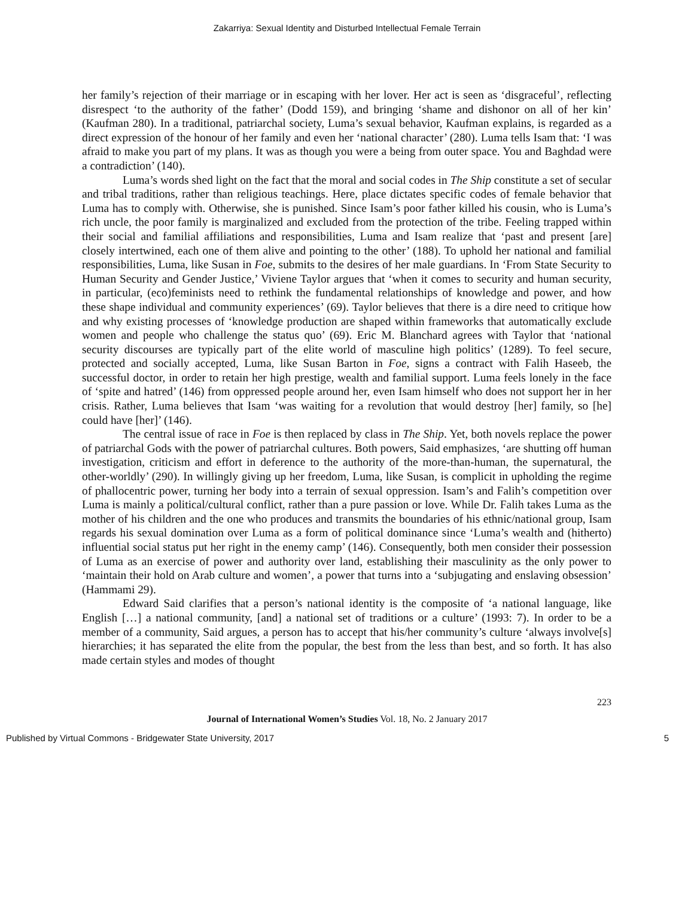Zakarriya: Sexual Identity and Disturbed Intellectual Female Terrain
her family’s rejection of their marriage or in escaping with her lover. Her act is seen as ‘disgraceful’, reflecting disrespect ‘to the authority of the father’ (Dodd 159), and bringing ‘shame and dishonor on all of her kin’ (Kaufman 280). In a traditional, patriarchal society, Luma’s sexual behavior, Kaufman explains, is regarded as a direct expression of the honour of her family and even her ‘national character’ (280). Luma tells Isam that: ‘I was afraid to make you part of my plans. It was as though you were a being from outer space. You and Baghdad were a contradiction’ (140).
Luma’s words shed light on the fact that the moral and social codes in The Ship constitute a set of secular and tribal traditions, rather than religious teachings. Here, place dictates specific codes of female behavior that Luma has to comply with. Otherwise, she is punished. Since Isam’s poor father killed his cousin, who is Luma’s rich uncle, the poor family is marginalized and excluded from the protection of the tribe. Feeling trapped within their social and familial affiliations and responsibilities, Luma and Isam realize that ‘past and present [are] closely intertwined, each one of them alive and pointing to the other’ (188). To uphold her national and familial responsibilities, Luma, like Susan in Foe, submits to the desires of her male guardians. In ‘From State Security to Human Security and Gender Justice,’ Viviene Taylor argues that ‘when it comes to security and human security, in particular, (eco)feminists need to rethink the fundamental relationships of knowledge and power, and how these shape individual and community experiences’ (69). Taylor believes that there is a dire need to critique how and why existing processes of ‘knowledge production are shaped within frameworks that automatically exclude women and people who challenge the status quo’ (69). Eric M. Blanchard agrees with Taylor that ‘national security discourses are typically part of the elite world of masculine high politics’ (1289). To feel secure, protected and socially accepted, Luma, like Susan Barton in Foe, signs a contract with Falih Haseeb, the successful doctor, in order to retain her high prestige, wealth and familial support. Luma feels lonely in the face of ‘spite and hatred’ (146) from oppressed people around her, even Isam himself who does not support her in her crisis. Rather, Luma believes that Isam ‘was waiting for a revolution that would destroy [her] family, so [he] could have [her]’ (146).
The central issue of race in Foe is then replaced by class in The Ship. Yet, both novels replace the power of patriarchal Gods with the power of patriarchal cultures. Both powers, Said emphasizes, ‘are shutting off human investigation, criticism and effort in deference to the authority of the more-than-human, the supernatural, the other-worldly’ (290). In willingly giving up her freedom, Luma, like Susan, is complicit in upholding the regime of phallocentric power, turning her body into a terrain of sexual oppression. Isam’s and Falih’s competition over Luma is mainly a political/cultural conflict, rather than a pure passion or love. While Dr. Falih takes Luma as the mother of his children and the one who produces and transmits the boundaries of his ethnic/national group, Isam regards his sexual domination over Luma as a form of political dominance since ‘Luma’s wealth and (hitherto) influential social status put her right in the enemy camp’ (146). Consequently, both men consider their possession of Luma as an exercise of power and authority over land, establishing their masculinity as the only power to ‘maintain their hold on Arab culture and women’, a power that turns into a ‘subjugating and enslaving obsession’ (Hammami 29).
Edward Said clarifies that a person’s national identity is the composite of ‘a national language, like English […] a national community, [and] a national set of traditions or a culture’ (1993: 7). In order to be a member of a community, Said argues, a person has to accept that his/her community’s culture ‘always involve[s] hierarchies; it has separated the elite from the popular, the best from the less than best, and so forth. It has also made certain styles and modes of thought
223
Journal of International Women’s Studies Vol. 18, No. 2 January 2017
Published by Virtual Commons - Bridgewater State University, 2017 5